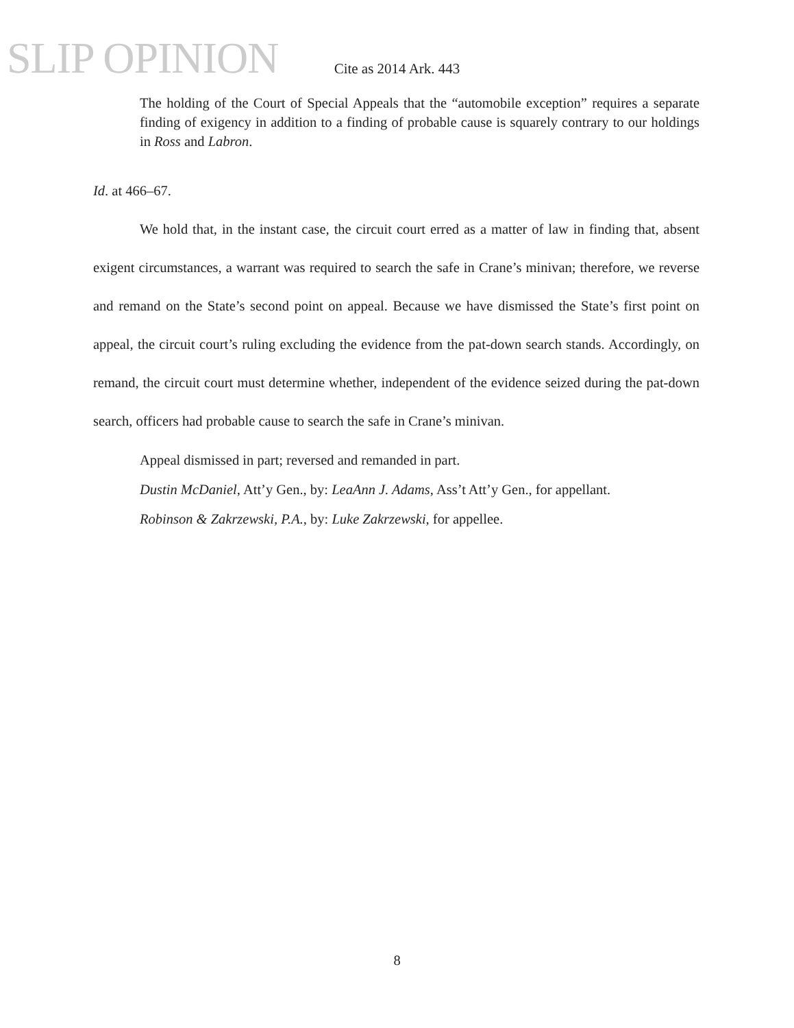SLIP OPINION
Cite as 2014 Ark. 443
The holding of the Court of Special Appeals that the “automobile exception” requires a separate finding of exigency in addition to a finding of probable cause is squarely contrary to our holdings in Ross and Labron.
Id. at 466–67.
We hold that, in the instant case, the circuit court erred as a matter of law in finding that, absent exigent circumstances, a warrant was required to search the safe in Crane’s minivan; therefore, we reverse and remand on the State’s second point on appeal. Because we have dismissed the State’s first point on appeal, the circuit court’s ruling excluding the evidence from the pat-down search stands. Accordingly, on remand, the circuit court must determine whether, independent of the evidence seized during the pat-down search, officers had probable cause to search the safe in Crane’s minivan.
Appeal dismissed in part; reversed and remanded in part.
Dustin McDaniel, Att’y Gen., by: LeaAnn J. Adams, Ass’t Att’y Gen., for appellant.
Robinson & Zakrzewski, P.A., by: Luke Zakrzewski, for appellee.
8